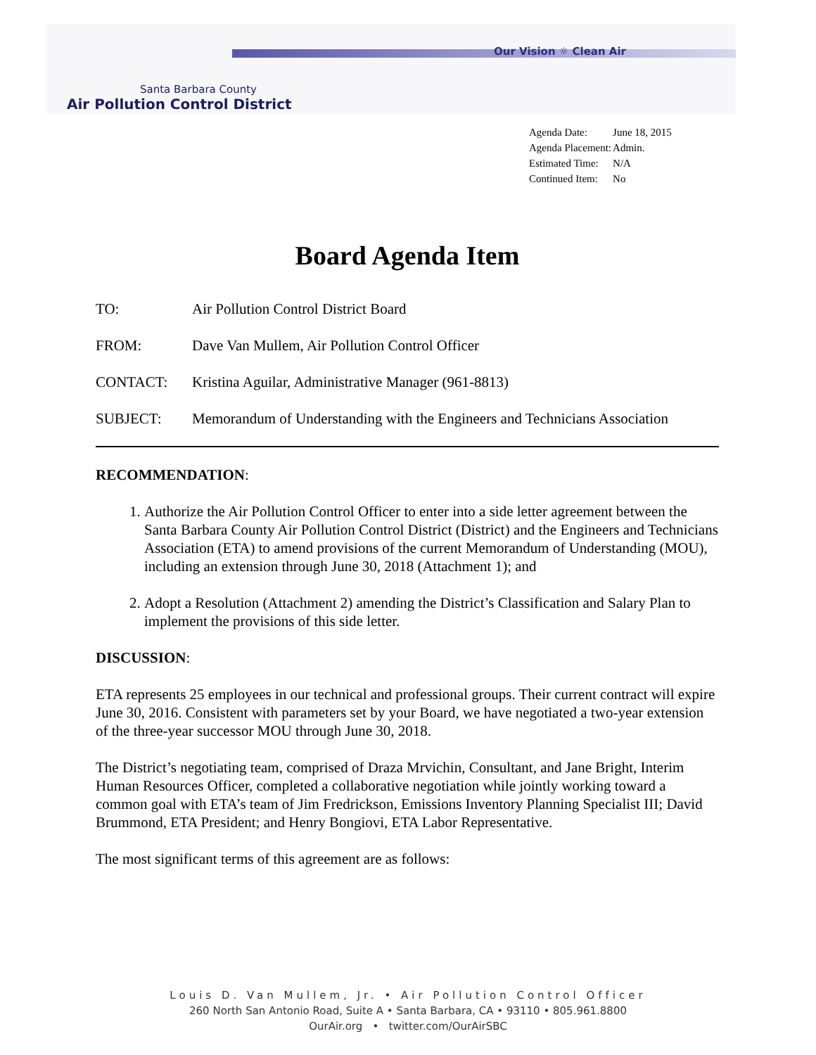Our Vision ☼ Clean Air
Santa Barbara County
Air Pollution Control District
| Agenda Date: | June 18, 2015 |
| Agenda Placement: | Admin. |
| Estimated Time: | N/A |
| Continued Item: | No |
Board Agenda Item
| TO: | Air Pollution Control District Board |
| FROM: | Dave Van Mullem, Air Pollution Control Officer |
| CONTACT: | Kristina Aguilar, Administrative Manager (961-8813) |
| SUBJECT: | Memorandum of Understanding with the Engineers and Technicians Association |
RECOMMENDATION:
1. Authorize the Air Pollution Control Officer to enter into a side letter agreement between the Santa Barbara County Air Pollution Control District (District) and the Engineers and Technicians Association (ETA) to amend provisions of the current Memorandum of Understanding (MOU), including an extension through June 30, 2018 (Attachment 1); and
2. Adopt a Resolution (Attachment 2) amending the District’s Classification and Salary Plan to implement the provisions of this side letter.
DISCUSSION:
ETA represents 25 employees in our technical and professional groups. Their current contract will expire June 30, 2016. Consistent with parameters set by your Board, we have negotiated a two-year extension of the three-year successor MOU through June 30, 2018.
The District’s negotiating team, comprised of Draza Mrvichin, Consultant, and Jane Bright, Interim Human Resources Officer, completed a collaborative negotiation while jointly working toward a common goal with ETA’s team of Jim Fredrickson, Emissions Inventory Planning Specialist III; David Brummond, ETA President; and Henry Bongiovi, ETA Labor Representative.
The most significant terms of this agreement are as follows:
Louis D. Van Mullem, Jr. • Air Pollution Control Officer
260 North San Antonio Road, Suite A • Santa Barbara, CA • 93110 • 805.961.8800
OurAir.org • twitter.com/OurAirSBC